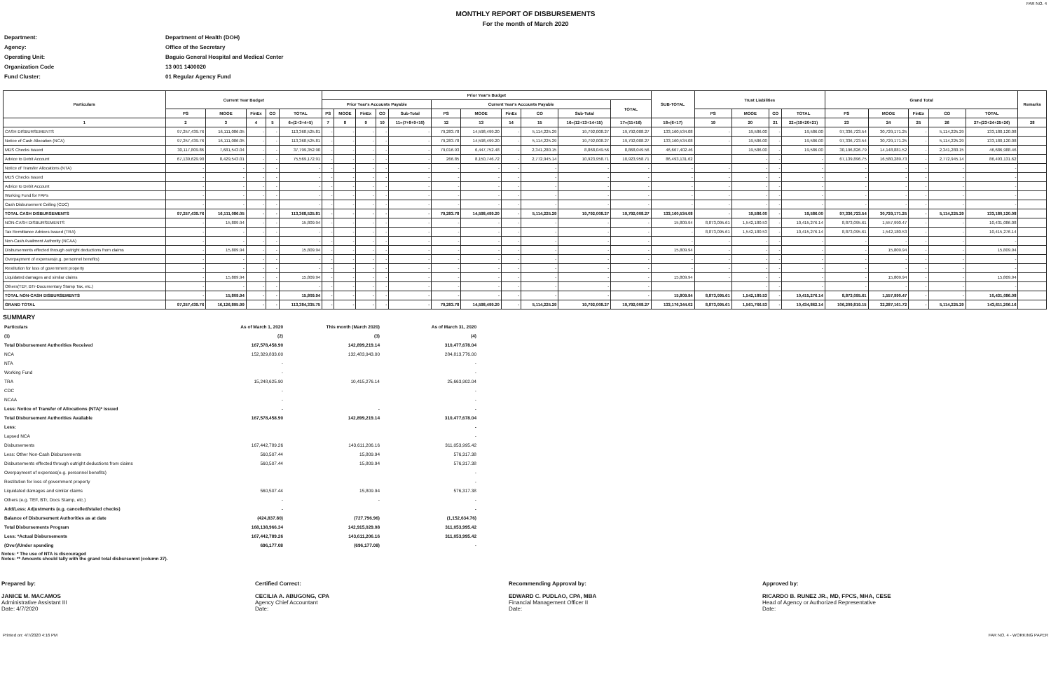FAR NO. 4
MONTHLY REPORT OF DISBURSEMENTS
For the month of March 2020
Department:
Department of Health (DOH)
Agency:
Office of the Secretary
Operating Unit:
Baguio General Hospital and Medical Center
Organization Code
13 001 1400020
Fund Cluster:
01 Regular Agency Fund
| Particulars | Current Year Budget | | | | | Prior Year's Budget | | | | | | | | | | | SUB-TOTAL | Trust Liabilities | | | | Grand Total | | | | | Remarks |
| --- | --- | --- | --- | --- | --- | --- | --- | --- | --- | --- | --- | --- | --- | --- | --- | --- | --- | --- | --- | --- | --- | --- | --- | --- | --- | --- | --- |
| | | | | | | Prior Year's Accounts Payable | | | | | Current Year's Accounts Payable | | | | | TOTAL | | | | | | | | | | | |
| | PS | MOOE | FinEx | CO | TOTAL | PS | MOOE | FinEx | CO | Sub-Total | PS | MOOE | FinEx | CO | Sub-Total | | | PS | MOOE | CO | TOTAL | PS | MOOE | FinEx | CO | TOTAL | |
| 1 | 2 | 3 | 4 | 5 | 6=(2+3+4+5) | 7 | 8 | 9 | 10 | 11=(7+8+9+10) | 12 | 13 | 14 | 15 | 16=(12+13+14+15) | 17=(11+16) | 18=(6+17) | 19 | 20 | 21 | 22=(19+20+21) | 23 | 24 | 25 | 26 | 27=(23+24+25+26) | 28 |
| CASH DISBURSEMENTS | 97,257,439.76 | 16,111,086.05 | - | - | 113,368,525.81 | - | - | - | - | - | 79,283.78 | 14,598,499.20 | - | 5,114,225.29 | 19,792,008.27 | 19,792,008.27 | 133,160,534.08 | - | 19,586.00 | - | 19,586.00 | 97,336,723.54 | 30,729,171.25 | - | 5,114,225.29 | 133,180,120.08 | |
| Notice of Cash Allocation (NCA) | 97,257,439.76 | 16,111,086.05 | - | - | 113,368,525.81 | - | - | - | - | - | 79,283.78 | 14,598,499.20 | - | 5,114,225.29 | 19,792,008.27 | 19,792,008.27 | 133,160,534.08 | - | 19,586.00 | - | 19,586.00 | 97,336,723.54 | 30,729,171.25 | - | 5,114,225.29 | 133,180,120.08 | |
| MDS Checks Issued | 30,117,809.86 | 7,681,543.04 | - | - | 37,799,352.90 | - | - | - | - | - | 79,016.93 | 6,447,752.48 | - | 2,341,280.15 | 8,868,049.56 | 8,868,049.56 | 46,667,402.46 | | 19,586.00 | - | 19,586.00 | 30,196,826.79 | 14,148,881.52 | - | 2,341,280.15 | 46,686,988.46 | |
| Advice to Debit Account | 67,139,629.90 | 8,429,543.01 | - | - | 75,569,172.91 | - | - | - | - | - | 266.85 | 8,150,746.72 | - | 2,772,945.14 | 10,923,958.71 | 10,923,958.71 | 86,493,131.62 | | - | - | - | 67,139,896.75 | 16,580,289.73 | - | 2,772,945.14 | 86,493,131.62 | |
| Notice of Transfer Allocations (NTA) | - | - | - | - | - | - | - | - | - | - | - | - | - | - | - | - | - | - | - | - | - | - | - | - | - | - | |
| MDS Checks Issued | - | - | - | - | - | - | - | - | - | - | - | - | - | - | - | - | - | - | - | - | - | - | - | - | - | - | |
| Advice to Debit Account | - | - | - | - | - | - | - | - | - | - | - | - | - | - | - | - | - | - | - | - | - | - | - | - | - | - | |
| Working Fund for FAPs | - | - | - | - | - | - | - | - | - | - | - | - | - | - | - | - | - | - | - | - | - | - | - | - | - | - | |
| Cash Disbursement Ceiling (CDC) | - | - | - | - | - | - | - | - | - | - | - | - | - | - | - | - | - | - | - | - | - | - | - | - | - | - | |
| TOTAL CASH DISBURSEMENTS | 97,257,439.76 | 16,111,086.05 | - | - | 113,368,525.81 | - | - | - | - | - | 79,283.78 | 14,598,499.20 | - | 5,114,225.29 | 19,792,008.27 | 19,792,008.27 | 133,160,534.08 | - | 19,586.00 | - | 19,586.00 | 97,336,723.54 | 30,729,171.25 | - | 5,114,225.29 | 133,180,120.08 | |
| NON-CASH DISBURSEMENTS | - | 15,809.94 | - | - | 15,809.94 | - | - | - | - | - | - | - | - | - | - | - | 15,809.94 | 8,873,095.61 | 1,542,180.53 | - | 10,415,276.14 | 8,873,095.61 | 1,557,990.47 | - | - | 10,431,086.08 | |
| Tax Remittance Advices Issued (TRA) | - | - | - | - | - | - | - | - | - | - | - | - | - | - | - | - | - | 8,873,095.61 | 1,542,180.53 | - | 10,415,276.14 | 8,873,095.61 | 1,542,180.53 | - | - | 10,415,276.14 | |
| Non-Cash Availment Authority (NCAA) | - | - | - | - | - | - | - | - | - | - | - | - | - | - | - | - | - | - | - | - | - | - | - | - | - | - | |
| Disbursements effected through outright deductions from claims | - | 15,809.94 | - | - | 15,809.94 | - | - | - | - | - | - | - | - | - | - | - | 15,809.94 | - | - | - | - | - | 15,809.94 | - | - | 15,809.94 | |
| Overpayment of expenses(e.g. personnel benefits) | - | - | - | - | - | - | - | - | - | - | - | - | - | - | - | - | - | - | - | - | - | - | - | - | - | - | |
| Restitution for loss of government property | - | - | - | - | - | - | - | - | - | - | - | - | - | - | - | - | - | - | - | - | - | - | - | - | - | - | |
| Liquidated damages and similar claims | - | 15,809.94 | - | - | 15,809.94 | - | - | - | - | - | - | - | - | - | - | - | 15,809.94 | - | - | - | - | - | 15,809.94 | - | - | 15,809.94 | |
| Others(TEF, BTr-Documentary Stamp Tax, etc.) | - | - | - | - | - | - | - | - | - | - | - | - | - | - | - | - | | | - | - | - | - | - | - | - | - | |
| TOTAL NON-CASH DISBURSEMENTS | - | 15,809.94 | - | - | 15,809.94 | - | - | - | - | - | - | - | - | - | - | - | 15,809.94 | 8,873,095.61 | 1,542,180.53 | - | 10,415,276.14 | 8,873,095.61 | 1,557,990.47 | - | - | 10,431,086.08 | |
| GRAND TOTAL | 97,257,439.76 | 16,126,895.99 | - | - | 113,384,335.75 | - | - | - | - | - | 79,283.78 | 14,598,499.20 | - | 5,114,225.29 | 19,792,008.27 | 19,792,008.27 | 133,176,344.02 | 8,873,095.61 | 1,561,766.53 | - | 10,434,862.14 | 106,209,819.15 | 32,287,161.72 | - | 5,114,225.29 | 143,611,206.16 | |
SUMMARY
| Particulars | As of March 1, 2020 | This month (March 2020) | As of March 31, 2020 |
| --- | --- | --- | --- |
| (1) | (2) | (3) | (4) |
| Total Disbursement Authorities Received | 167,578,458.90 | 142,899,219.14 | 310,477,678.04 |
| NCA | 152,329,833.00 | 132,483,943.00 | 284,813,776.00 |
| NTA | - | | - |
| Working Fund | - | | - |
| TRA | 15,248,625.90 | 10,415,276.14 | 25,663,902.04 |
| CDC | - | | - |
| NCAA | - | | - |
| Less: Notice of Transfer of Allocations (NTA)* issued | - | - | - |
| Total Disbursement Authorities Available | 167,578,458.90 | 142,899,219.14 | 310,477,678.04 |
| Less: | | | - |
| Lapsed NCA | | | - |
| Disbursements | 167,442,789.26 | 143,611,206.16 | 311,053,995.42 |
| Less: Other Non-Cash Disbursements | 560,507.44 | 15,809.94 | 576,317.38 |
| Disbursements effected through outright deductions from claims | 560,507.44 | 15,809.94 | 576,317.38 |
| Overpayment of expenses(e.g. personnel benefits) | | | - |
| Restitution for loss of government property | | | - |
| Liquidated damages and similar claims | 560,507.44 | 15,809.94 | 576,317.38 |
| Others (e.g. TEF, BTr, Docs Stamp, etc.) | - | - | - |
| Add/Less: Adjustments (e.g. cancelled/staled checks) | - | | - |
| Balance of Disbursement Authorities as at date | (424,837.80) | (727,796.96) | (1,152,634.76) |
| Total Disbursements Program | 168,138,966.34 | 142,915,029.08 | 311,053,995.42 |
| Less: *Actual Disbursements | 167,442,789.26 | 143,611,206.16 | 311,053,995.42 |
| (Over)/Under spending | 696,177.08 | (696,177.08) | - |
Notes: * The use of NTA is discouraged
Notes: ** Amounts should tally with the grand total disbursemnt (column 27).
Prepared by:
JANICE M. MACAMOS
Administrative Assistant III
Date: 4/7/2020
Certified Correct:
CECILIA A. ABUGONG, CPA
Agency Chief Accountant
Date:
Recommending Approval by:
EDWARD C. PUDLAO, CPA, MBA
Financial Management Officer II
Date:
Approved by:
RICARDO B. RUNEZ JR., MD, FPCS, MHA, CESE
Head of Agency or Authorized Representative
Date:
Printed on: 4/7/2020 4:16 PM FAR NO. 4 - WORKING PAPER